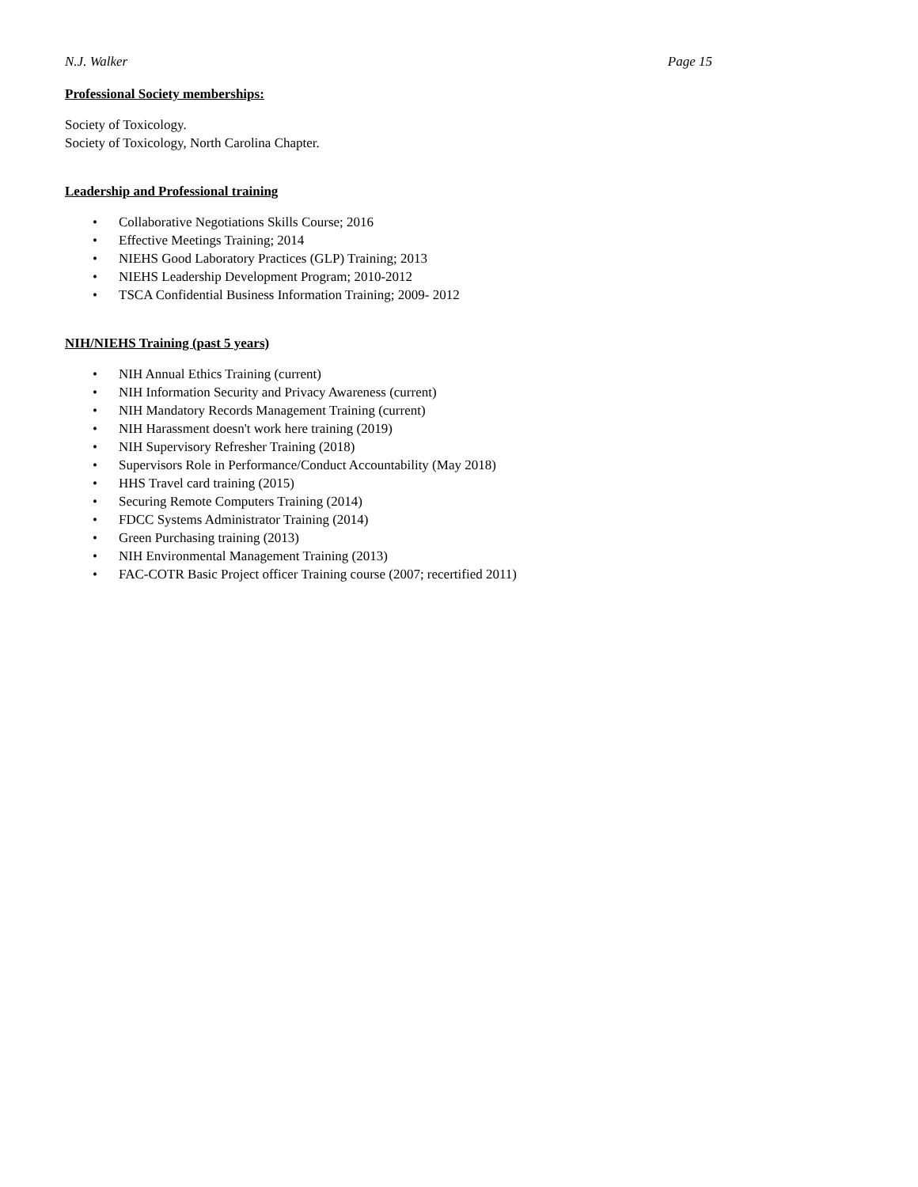N.J. Walker Page 15
Professional Society memberships:
Society of Toxicology.
Society of Toxicology, North Carolina Chapter.
Leadership and Professional training
• Collaborative Negotiations Skills Course; 2016
• Effective Meetings Training; 2014
• NIEHS Good Laboratory Practices (GLP) Training; 2013
• NIEHS Leadership Development Program; 2010-2012
• TSCA Confidential Business Information Training; 2009- 2012
NIH/NIEHS Training (past 5 years)
• NIH Annual Ethics Training (current)
• NIH Information Security and Privacy Awareness (current)
• NIH Mandatory Records Management Training (current)
• NIH Harassment doesn't work here training (2019)
• NIH Supervisory Refresher Training (2018)
• Supervisors Role in Performance/Conduct Accountability (May 2018)
• HHS Travel card training (2015)
• Securing Remote Computers Training (2014)
• FDCC Systems Administrator Training (2014)
• Green Purchasing training (2013)
• NIH Environmental Management Training (2013)
• FAC-COTR Basic Project officer Training course (2007; recertified 2011)